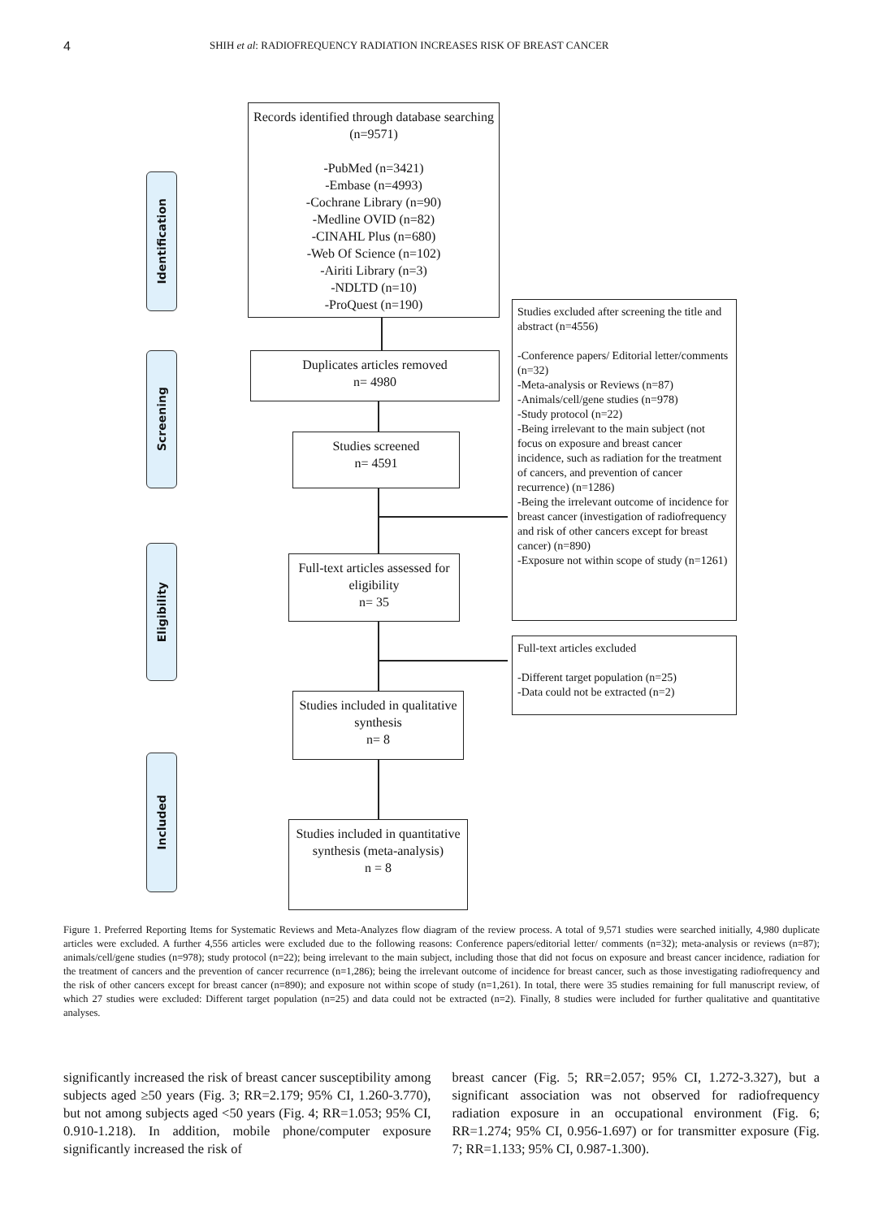4
SHIH et al: RADIOFREQUENCY RADIATION INCREASES RISK OF BREAST CANCER
Identification
Screening
Eligibility
Included
Records identified through database searching (n=9571)
-PubMed (n=3421)
-Embase (n=4993)
-Cochrane Library (n=90)
-Medline OVID (n=82)
-CINAHL Plus (n=680)
-Web Of Science (n=102)
-Airiti Library (n=3)
-NDLTD (n=10)
-ProQuest (n=190)
Duplicates articles removed
n= 4980
Studies screened
n= 4591
Studies excluded after screening the title and abstract (n=4556)
-Conference papers/ Editorial letter/comments (n=32)
-Meta-analysis or Reviews (n=87)
-Animals/cell/gene studies (n=978)
-Study protocol (n=22)
-Being irrelevant to the main subject (not focus on exposure and breast cancer incidence, such as radiation for the treatment of cancers, and prevention of cancer recurrence) (n=1286)
-Being the irrelevant outcome of incidence for breast cancer (investigation of radiofrequency and risk of other cancers except for breast cancer) (n=890)
-Exposure not within scope of study (n=1261)
Full-text articles assessed for eligibility
n= 35
Full-text articles excluded
-Different target population (n=25)
-Data could not be extracted (n=2)
Studies included in qualitative synthesis
n= 8
Studies included in quantitative synthesis (meta-analysis)
n = 8
Figure 1. Preferred Reporting Items for Systematic Reviews and Meta-Analyzes flow diagram of the review process. A total of 9,571 studies were searched initially, 4,980 duplicate articles were excluded. A further 4,556 articles were excluded due to the following reasons: Conference papers/editorial letter/ comments (n=32); meta-analysis or reviews (n=87); animals/cell/gene studies (n=978); study protocol (n=22); being irrelevant to the main subject, including those that did not focus on exposure and breast cancer incidence, radiation for the treatment of cancers and the prevention of cancer recurrence (n=1,286); being the irrelevant outcome of incidence for breast cancer, such as those investigating radiofrequency and the risk of other cancers except for breast cancer (n=890); and exposure not within scope of study (n=1,261). In total, there were 35 studies remaining for full manuscript review, of which 27 studies were excluded: Different target population (n=25) and data could not be extracted (n=2). Finally, 8 studies were included for further qualitative and quantitative analyses.
significantly increased the risk of breast cancer susceptibility among subjects aged ≥50 years (Fig. 3; RR=2.179; 95% CI, 1.260-3.770), but not among subjects aged <50 years (Fig. 4; RR=1.053; 95% CI, 0.910-1.218). In addition, mobile phone/computer exposure significantly increased the risk of
breast cancer (Fig. 5; RR=2.057; 95% CI, 1.272-3.327), but a significant association was not observed for radiofrequency radiation exposure in an occupational environment (Fig. 6; RR=1.274; 95% CI, 0.956-1.697) or for transmitter exposure (Fig. 7; RR=1.133; 95% CI, 0.987-1.300).